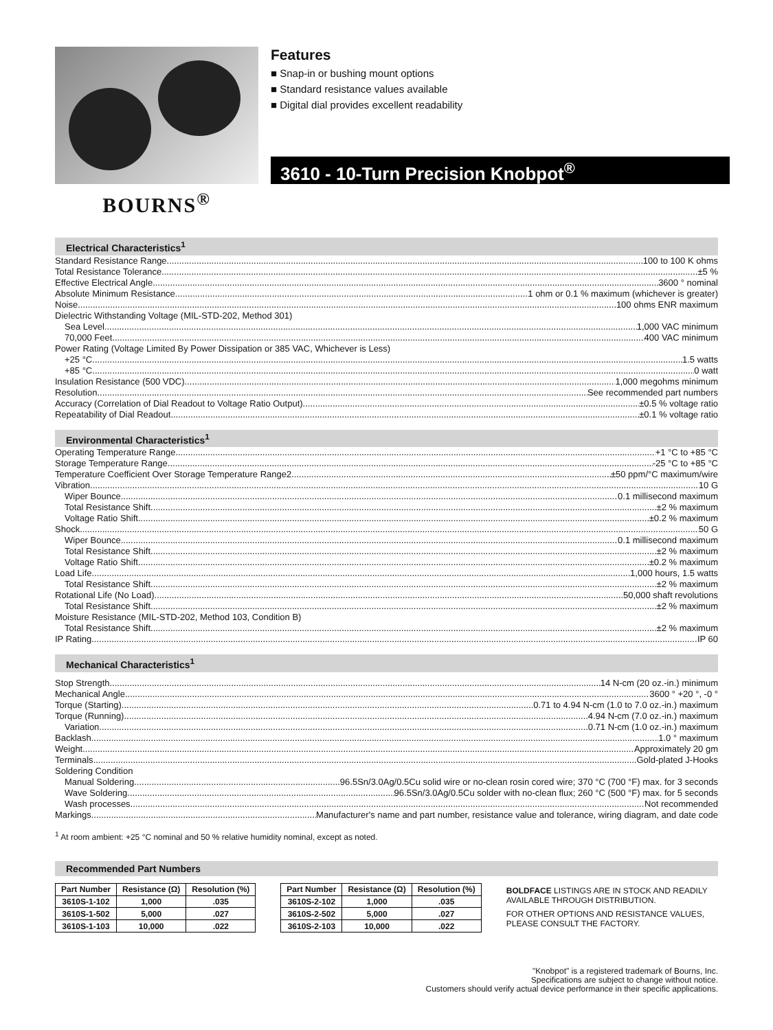BOURNS<sup>®</sup>
Features
■ Snap-in or bushing mount options
■ Standard resistance values available
■ Digital dial provides excellent readability
3610 - 10-Turn Precision Knobpot<sup>®</sup>
Electrical Characteristics<sup>1</sup>
Standard Resistance Range 100 to 100 K ohms
Total Resistance Tolerance ±5 %
Effective Electrical Angle 3600 ° nominal
Absolute Minimum Resistance 1 ohm or 0.1 % maximum (whichever is greater)
Noise 100 ohms ENR maximum
Dielectric Withstanding Voltage (MIL-STD-202, Method 301)
Sea Level 1,000 VAC minimum
70,000 Feet 400 VAC minimum
Power Rating (Voltage Limited By Power Dissipation or 385 VAC, Whichever is Less)
+25 °C 1.5 watts
+85 °C 0 watt
Insulation Resistance (500 VDC) 1,000 megohms minimum
Resolution See recommended part numbers
Accuracy (Correlation of Dial Readout to Voltage Ratio Output) ±0.5 % voltage ratio
Repeatability of Dial Readout ±0.1 % voltage ratio
Environmental Characteristics<sup>1</sup>
Operating Temperature Range +1 °C to +85 °C
Storage Temperature Range -25 °C to +85 °C
Temperature Coefficient Over Storage Temperature Range2 ±50 ppm/°C maximum/wire
Vibration 10 G
Wiper Bounce 0.1 millisecond maximum
Total Resistance Shift ±2 % maximum
Voltage Ratio Shift ±0.2 % maximum
Shock 50 G
Wiper Bounce 0.1 millisecond maximum
Total Resistance Shift ±2 % maximum
Voltage Ratio Shift ±0.2 % maximum
Load Life 1,000 hours, 1.5 watts
Total Resistance Shift ±2 % maximum
Rotational Life (No Load) 50,000 shaft revolutions
Total Resistance Shift ±2 % maximum
Moisture Resistance (MIL-STD-202, Method 103, Condition B)
Total Resistance Shift ±2 % maximum
IP Rating IP 60
Mechanical Characteristics<sup>1</sup>
Stop Strength 14 N-cm (20 oz.-in.) minimum
Mechanical Angle 3600 ° +20 °, -0 °
Torque (Starting) 0.71 to 4.94 N-cm (1.0 to 7.0 oz.-in.) maximum
Torque (Running) 4.94 N-cm (7.0 oz.-in.) maximum
Variation 0.71 N-cm (1.0 oz.-in.) maximum
Backlash 1.0 ° maximum
Weight Approximately 20 gm
Terminals Gold-plated J-Hooks
Soldering Condition
Manual Soldering 96.5Sn/3.0Ag/0.5Cu solid wire or no-clean rosin cored wire; 370 °C (700 °F) max. for 3 seconds
Wave Soldering 96.5Sn/3.0Ag/0.5Cu solder with no-clean flux; 260 °C (500 °F) max. for 5 seconds
Wash processes Not recommended
Markings Manufacturer's name and part number, resistance value and tolerance, wiring diagram, and date code
<sup>1</sup> At room ambient: +25 °C nominal and 50 % relative humidity nominal, except as noted.
Recommended Part Numbers
| Part Number | Resistance (Ω) | Resolution (%) |
| --- | --- | --- |
| 3610S-1-102 | 1,000 | .035 |
| 3610S-1-502 | 5,000 | .027 |
| 3610S-1-103 | 10,000 | .022 |
| Part Number | Resistance (Ω) | Resolution (%) |
| --- | --- | --- |
| 3610S-2-102 | 1,000 | .035 |
| 3610S-2-502 | 5,000 | .027 |
| 3610S-2-103 | 10,000 | .022 |
BOLDFACE LISTINGS ARE IN STOCK AND READILY
AVAILABLE THROUGH DISTRIBUTION.
FOR OTHER OPTIONS AND RESISTANCE VALUES,
PLEASE CONSULT THE FACTORY.
"Knobpot" is a registered trademark of Bourns, Inc.
Specifications are subject to change without notice.
Customers should verify actual device performance in their specific applications.